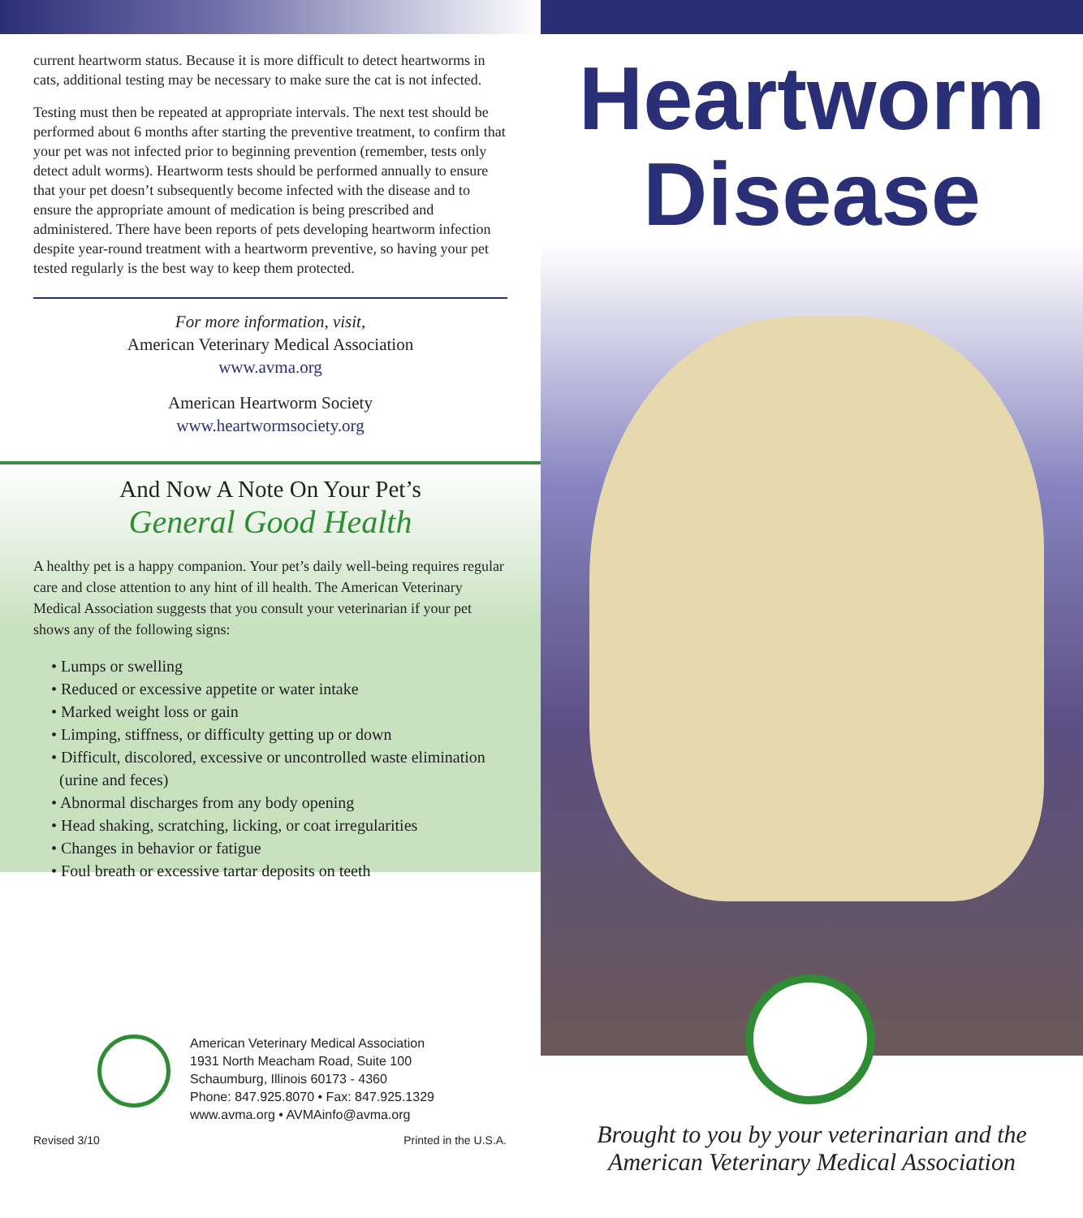current heartworm status. Because it is more difficult to detect heartworms in cats, additional testing may be necessary to make sure the cat is not infected.
Testing must then be repeated at appropriate intervals. The next test should be performed about 6 months after starting the preventive treatment, to confirm that your pet was not infected prior to beginning prevention (remember, tests only detect adult worms). Heartworm tests should be performed annually to ensure that your pet doesn’t subsequently become infected with the disease and to ensure the appropriate amount of medication is being prescribed and administered. There have been reports of pets developing heartworm infection despite year-round treatment with a heartworm preventive, so having your pet tested regularly is the best way to keep them protected.
For more information, visit,
American Veterinary Medical Association
www.avma.org
American Heartworm Society
www.heartwormsociety.org
And Now A Note On Your Pet’s
General Good Health
A healthy pet is a happy companion. Your pet’s daily well-being requires regular care and close attention to any hint of ill health. The American Veterinary Medical Association suggests that you consult your veterinarian if your pet shows any of the following signs:
• Lumps or swelling
• Reduced or excessive appetite or water intake
• Marked weight loss or gain
• Limping, stiffness, or difficulty getting up or down
• Difficult, discolored, excessive or uncontrolled waste elimination
(urine and feces)
• Abnormal discharges from any body opening
• Head shaking, scratching, licking, or coat irregularities
• Changes in behavior or fatigue
• Foul breath or excessive tartar deposits on teeth
American Veterinary Medical Association
1931 North Meacham Road, Suite 100
Schaumburg, Illinois 60173 - 4360
Phone: 847.925.8070 • Fax: 847.925.1329
www.avma.org • AVMAinfo@avma.org
Revised 3/10 Printed in the U.S.A.
Heartworm
Disease
Brought to you by your veterinarian and the
American Veterinary Medical Association